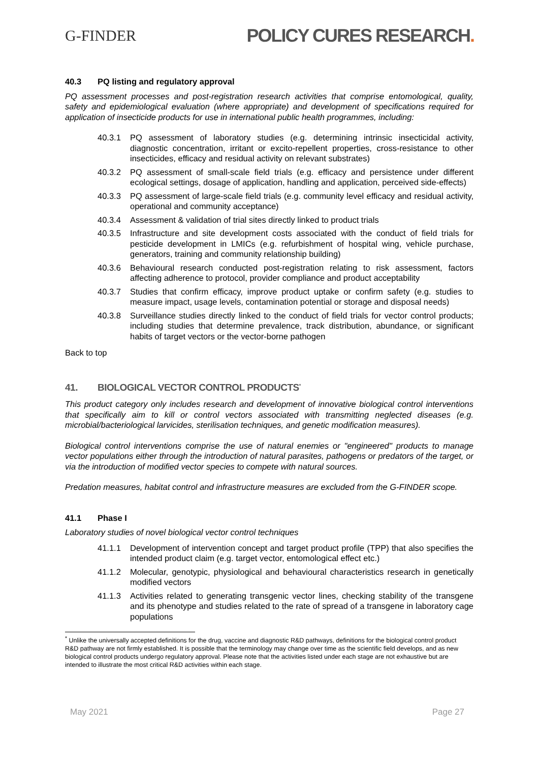G-FINDER
POLICY CURES RESEARCH.
40.3 PQ listing and regulatory approval
PQ assessment processes and post-registration research activities that comprise entomological, quality, safety and epidemiological evaluation (where appropriate) and development of specifications required for application of insecticide products for use in international public health programmes, including:
40.3.1 PQ assessment of laboratory studies (e.g. determining intrinsic insecticidal activity, diagnostic concentration, irritant or excito-repellent properties, cross-resistance to other insecticides, efficacy and residual activity on relevant substrates)
40.3.2 PQ assessment of small-scale field trials (e.g. efficacy and persistence under different ecological settings, dosage of application, handling and application, perceived side-effects)
40.3.3 PQ assessment of large-scale field trials (e.g. community level efficacy and residual activity, operational and community acceptance)
40.3.4 Assessment & validation of trial sites directly linked to product trials
40.3.5 Infrastructure and site development costs associated with the conduct of field trials for pesticide development in LMICs (e.g. refurbishment of hospital wing, vehicle purchase, generators, training and community relationship building)
40.3.6 Behavioural research conducted post-registration relating to risk assessment, factors affecting adherence to protocol, provider compliance and product acceptability
40.3.7 Studies that confirm efficacy, improve product uptake or confirm safety (e.g. studies to measure impact, usage levels, contamination potential or storage and disposal needs)
40.3.8 Surveillance studies directly linked to the conduct of field trials for vector control products; including studies that determine prevalence, track distribution, abundance, or significant habits of target vectors or the vector-borne pathogen
Back to top
41. BIOLOGICAL VECTOR CONTROL PRODUCTS<sup>*</sup>
This product category only includes research and development of innovative biological control interventions that specifically aim to kill or control vectors associated with transmitting neglected diseases (e.g. microbial/bacteriological larvicides, sterilisation techniques, and genetic modification measures).
Biological control interventions comprise the use of natural enemies or "engineered" products to manage vector populations either through the introduction of natural parasites, pathogens or predators of the target, or via the introduction of modified vector species to compete with natural sources.
Predation measures, habitat control and infrastructure measures are excluded from the G-FINDER scope.
41.1 Phase I
Laboratory studies of novel biological vector control techniques
41.1.1 Development of intervention concept and target product profile (TPP) that also specifies the intended product claim (e.g. target vector, entomological effect etc.)
41.1.2 Molecular, genotypic, physiological and behavioural characteristics research in genetically modified vectors
41.1.3 Activities related to generating transgenic vector lines, checking stability of the transgene and its phenotype and studies related to the rate of spread of a transgene in laboratory cage populations
<sup>*</sup> Unlike the universally accepted definitions for the drug, vaccine and diagnostic R&D pathways, definitions for the biological control product R&D pathway are not firmly established. It is possible that the terminology may change over time as the scientific field develops, and as new biological control products undergo regulatory approval. Please note that the activities listed under each stage are not exhaustive but are intended to illustrate the most critical R&D activities within each stage.
May 2021 Page 27